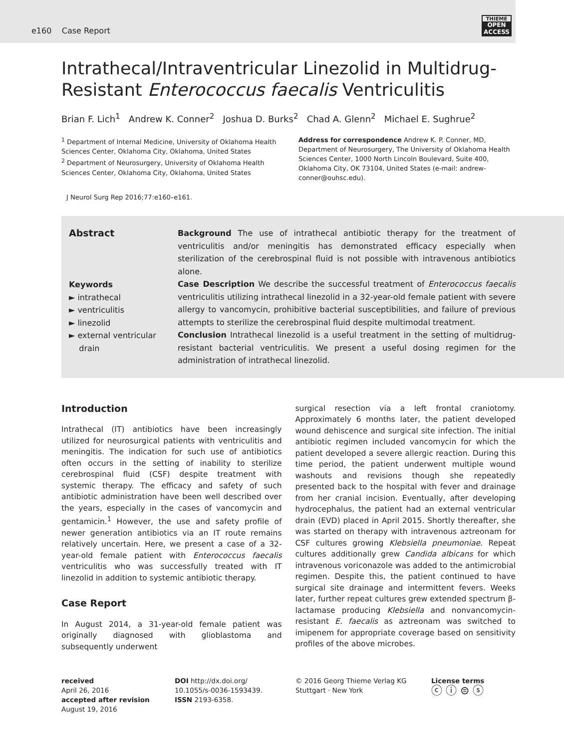e160 Case Report
THIEME
OPEN ACCESS
Intrathecal/Intraventricular Linezolid in Multidrug-Resistant Enterococcus faecalis Ventriculitis
Brian F. Lich<sup>1</sup> Andrew K. Conner<sup>2</sup> Joshua D. Burks<sup>2</sup> Chad A. Glenn<sup>2</sup> Michael E. Sughrue<sup>2</sup>
<sup>1</sup> Department of Internal Medicine, University of Oklahoma Health Sciences Center, Oklahoma City, Oklahoma, United States
<sup>2</sup> Department of Neurosurgery, University of Oklahoma Health Sciences Center, Oklahoma City, Oklahoma, United States
Address for correspondence Andrew K. P. Conner, MD, Department of Neurosurgery, The University of Oklahoma Health Sciences Center, 1000 North Lincoln Boulevard, Suite 400, Oklahoma City, OK 73104, United States (e-mail: andrew-conner@ouhsc.edu).
J Neurol Surg Rep 2016;77:e160–e161.
Abstract
Keywords
► intrathecal
► ventriculitis
► linezolid
► external ventricular
drain
Background The use of intrathecal antibiotic therapy for the treatment of ventriculitis and/or meningitis has demonstrated efficacy especially when sterilization of the cerebrospinal fluid is not possible with intravenous antibiotics alone.
Case Description We describe the successful treatment of Enterococcus faecalis ventriculitis utilizing intrathecal linezolid in a 32-year-old female patient with severe allergy to vancomycin, prohibitive bacterial susceptibilities, and failure of previous attempts to sterilize the cerebrospinal fluid despite multimodal treatment.
Conclusion Intrathecal linezolid is a useful treatment in the setting of multidrug-resistant bacterial ventriculitis. We present a useful dosing regimen for the administration of intrathecal linezolid.
Introduction
Intrathecal (IT) antibiotics have been increasingly utilized for neurosurgical patients with ventriculitis and meningitis. The indication for such use of antibiotics often occurs in the setting of inability to sterilize cerebrospinal fluid (CSF) despite treatment with systemic therapy. The efficacy and safety of such antibiotic administration have been well described over the years, especially in the cases of vancomycin and gentamicin.<sup>1</sup> However, the use and safety profile of newer generation antibiotics via an IT route remains relatively uncertain. Here, we present a case of a 32-year-old female patient with Enterococcus faecalis ventriculitis who was successfully treated with IT linezolid in addition to systemic antibiotic therapy.
Case Report
In August 2014, a 31-year-old female patient was originally diagnosed with glioblastoma and subsequently underwent
surgical resection via a left frontal craniotomy. Approximately 6 months later, the patient developed wound dehiscence and surgical site infection. The initial antibiotic regimen included vancomycin for which the patient developed a severe allergic reaction. During this time period, the patient underwent multiple wound washouts and revisions though she repeatedly presented back to the hospital with fever and drainage from her cranial incision. Eventually, after developing hydrocephalus, the patient had an external ventricular drain (EVD) placed in April 2015. Shortly thereafter, she was started on therapy with intravenous aztreonam for CSF cultures growing Klebsiella pneumoniae. Repeat cultures additionally grew Candida albicans for which intravenous voriconazole was added to the antimicrobial regimen. Despite this, the patient continued to have surgical site drainage and intermittent fevers. Weeks later, further repeat cultures grew extended spectrum β-lactamase producing Klebsiella and nonvancomycin-resistant E. faecalis as aztreonam was switched to imipenem for appropriate coverage based on sensitivity profiles of the above microbes.
received
April 26, 2016
accepted after revision
August 19, 2016
DOI http://dx.doi.org/
10.1055/s-0036-1593439.
ISSN 2193-6358.
© 2016 Georg Thieme Verlag KG
Stuttgart · New York
License terms
ⓒ ⓘ ⊜ ⓢ